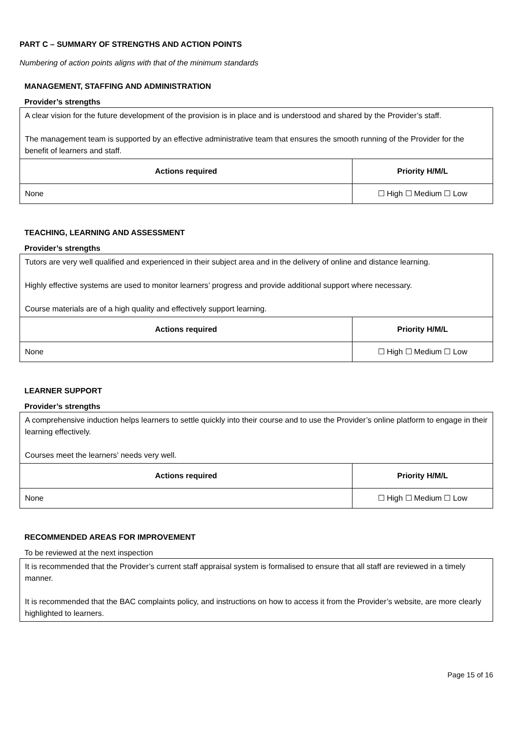PART C – SUMMARY OF STRENGTHS AND ACTION POINTS
Numbering of action points aligns with that of the minimum standards
MANAGEMENT, STAFFING AND ADMINISTRATION
Provider’s strengths
| A clear vision for the future development of the provision is in place and is understood and shared by the Provider’s staff. The management team is supported by an effective administrative team that ensures the smooth running of the Provider for the benefit of learners and staff. | |
| Actions required | Priority H/M/L |
| None | ☐ High ☐ Medium ☐ Low |
TEACHING, LEARNING AND ASSESSMENT
Provider’s strengths
| Tutors are very well qualified and experienced in their subject area and in the delivery of online and distance learning. Highly effective systems are used to monitor learners’ progress and provide additional support where necessary. Course materials are of a high quality and effectively support learning. | |
| Actions required | Priority H/M/L |
| None | ☐ High ☐ Medium ☐ Low |
LEARNER SUPPORT
Provider’s strengths
| A comprehensive induction helps learners to settle quickly into their course and to use the Provider’s online platform to engage in their learning effectively. Courses meet the learners’ needs very well. | |
| Actions required | Priority H/M/L |
| None | ☐ High ☐ Medium ☐ Low |
RECOMMENDED AREAS FOR IMPROVEMENT
To be reviewed at the next inspection
| It is recommended that the Provider’s current staff appraisal system is formalised to ensure that all staff are reviewed in a timely manner. It is recommended that the BAC complaints policy, and instructions on how to access it from the Provider’s website, are more clearly highlighted to learners. |
Page 15 of 16